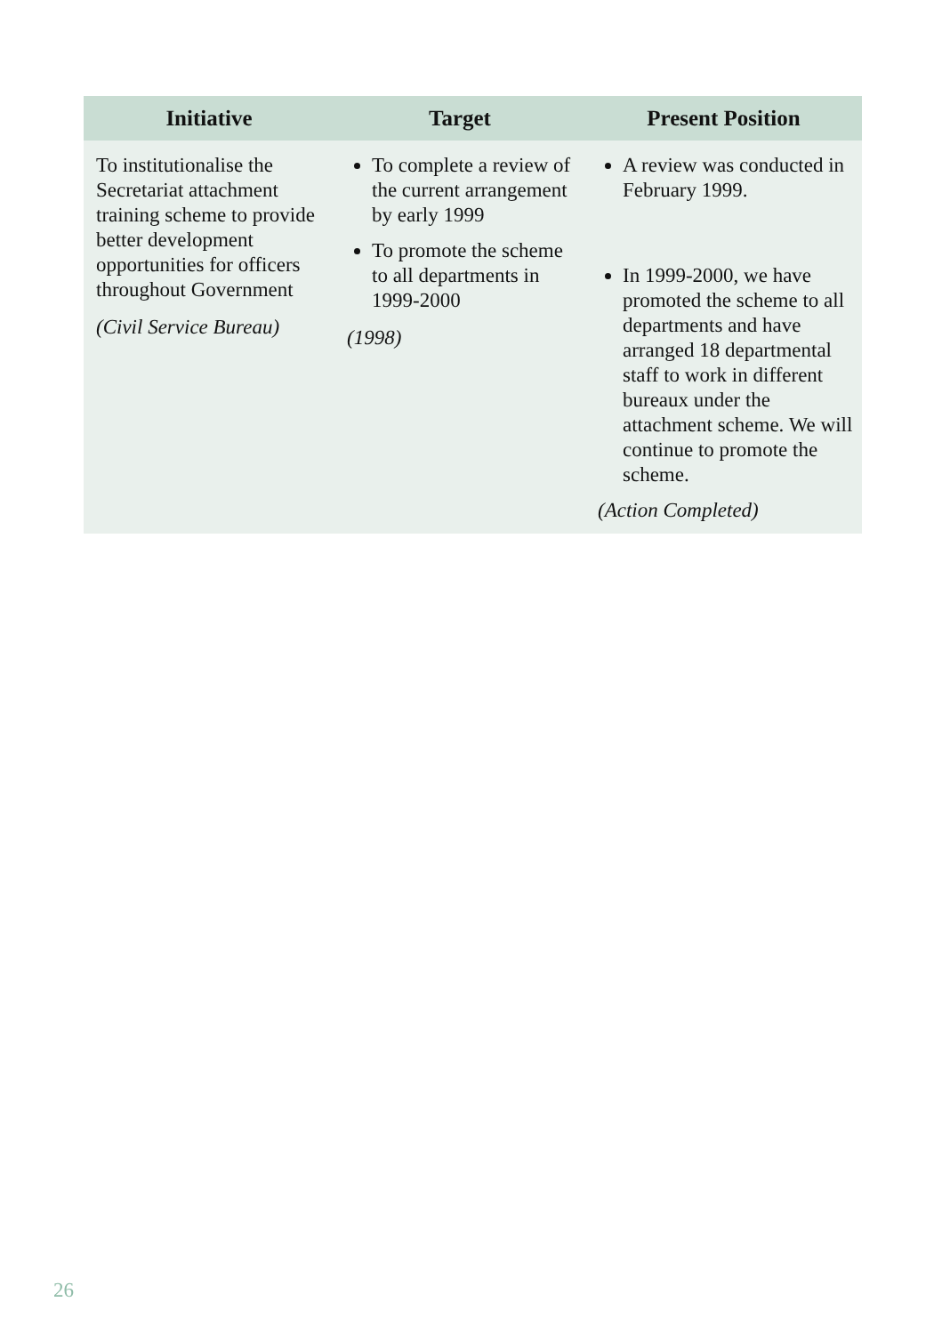| Initiative | Target | Present Position |
| --- | --- | --- |
| To institutionalise the Secretariat attachment training scheme to provide better development opportunities for officers throughout Government (Civil Service Bureau) | To complete a review of the current arrangement by early 1999 To promote the scheme to all departments in 1999-2000 (1998) | A review was conducted in February 1999. In 1999-2000, we have promoted the scheme to all departments and have arranged 18 departmental staff to work in different bureaux under the attachment scheme. We will continue to promote the scheme. (Action Completed) |
26